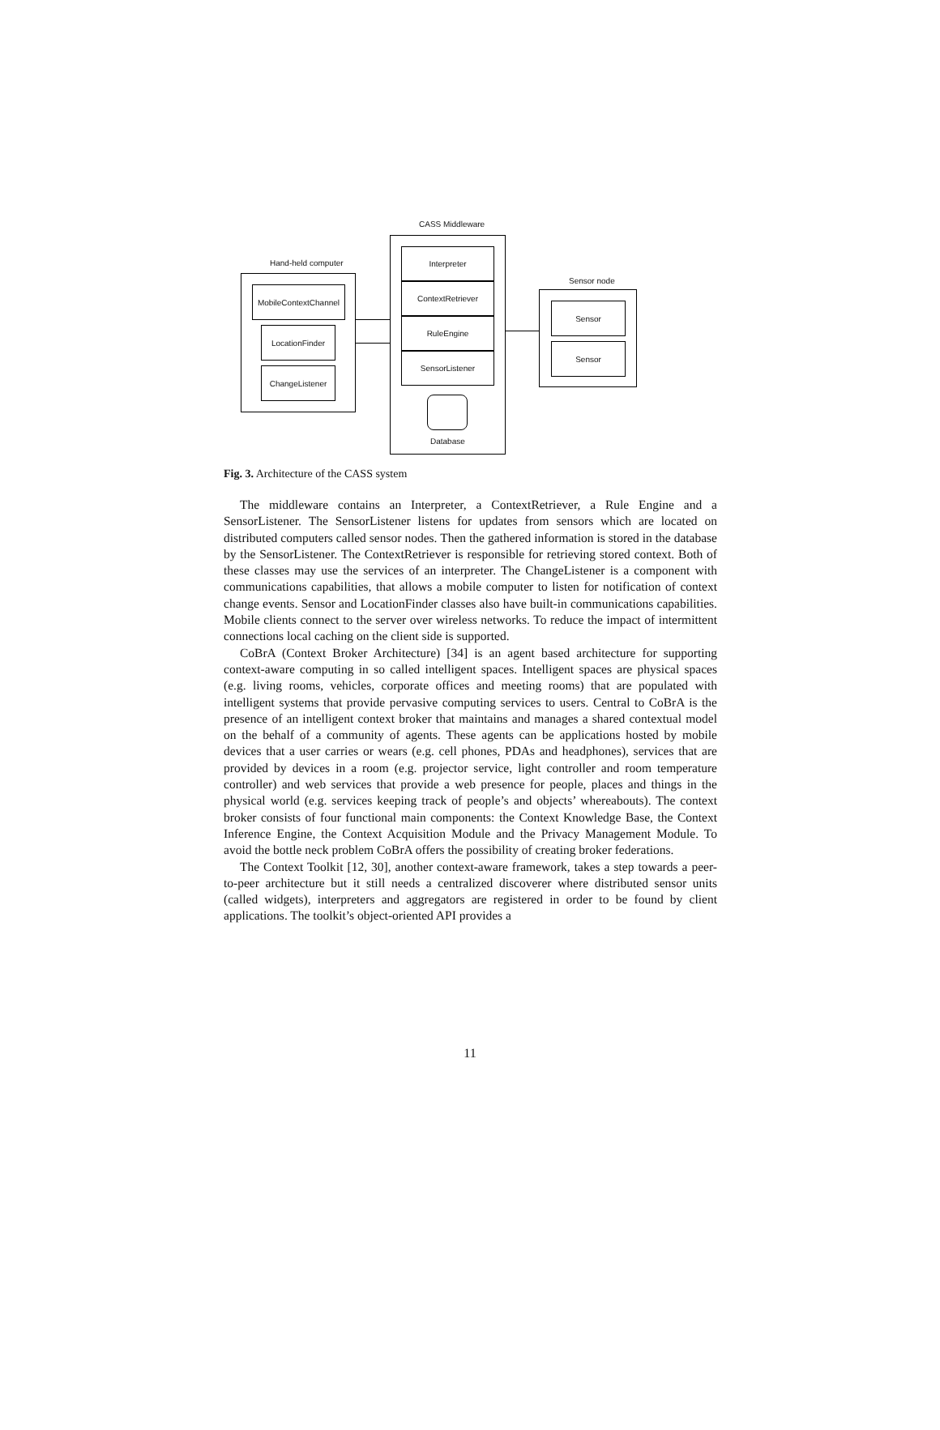CASS Middleware
Interpreter
ContextRetriever
RuleEngine
SensorListener
Database
Hand-held computer
MobileContextChannel
LocationFinder
ChangeListener
Sensor node
Sensor
Sensor
Fig. 3. Architecture of the CASS system
The middleware contains an Interpreter, a ContextRetriever, a Rule Engine and a SensorListener. The SensorListener listens for updates from sensors which are located on distributed computers called sensor nodes. Then the gathered information is stored in the database by the SensorListener. The ContextRetriever is responsible for retrieving stored context. Both of these classes may use the services of an interpreter. The ChangeListener is a component with communications capabilities, that allows a mobile computer to listen for notification of context change events. Sensor and LocationFinder classes also have built-in communications capabilities. Mobile clients connect to the server over wireless networks. To reduce the impact of intermittent connections local caching on the client side is supported.
CoBrA (Context Broker Architecture) [34] is an agent based architecture for supporting context-aware computing in so called intelligent spaces. Intelligent spaces are physical spaces (e.g. living rooms, vehicles, corporate offices and meeting rooms) that are populated with intelligent systems that provide pervasive computing services to users. Central to CoBrA is the presence of an intelligent context broker that maintains and manages a shared contextual model on the behalf of a community of agents. These agents can be applications hosted by mobile devices that a user carries or wears (e.g. cell phones, PDAs and headphones), services that are provided by devices in a room (e.g. projector service, light controller and room temperature controller) and web services that provide a web presence for people, places and things in the physical world (e.g. services keeping track of people’s and objects’ whereabouts). The context broker consists of four functional main components: the Context Knowledge Base, the Context Inference Engine, the Context Acquisition Module and the Privacy Management Module. To avoid the bottle neck problem CoBrA offers the possibility of creating broker federations.
The Context Toolkit [12, 30], another context-aware framework, takes a step towards a peer-to-peer architecture but it still needs a centralized discoverer where distributed sensor units (called widgets), interpreters and aggregators are registered in order to be found by client applications. The toolkit’s object-oriented API provides a
11